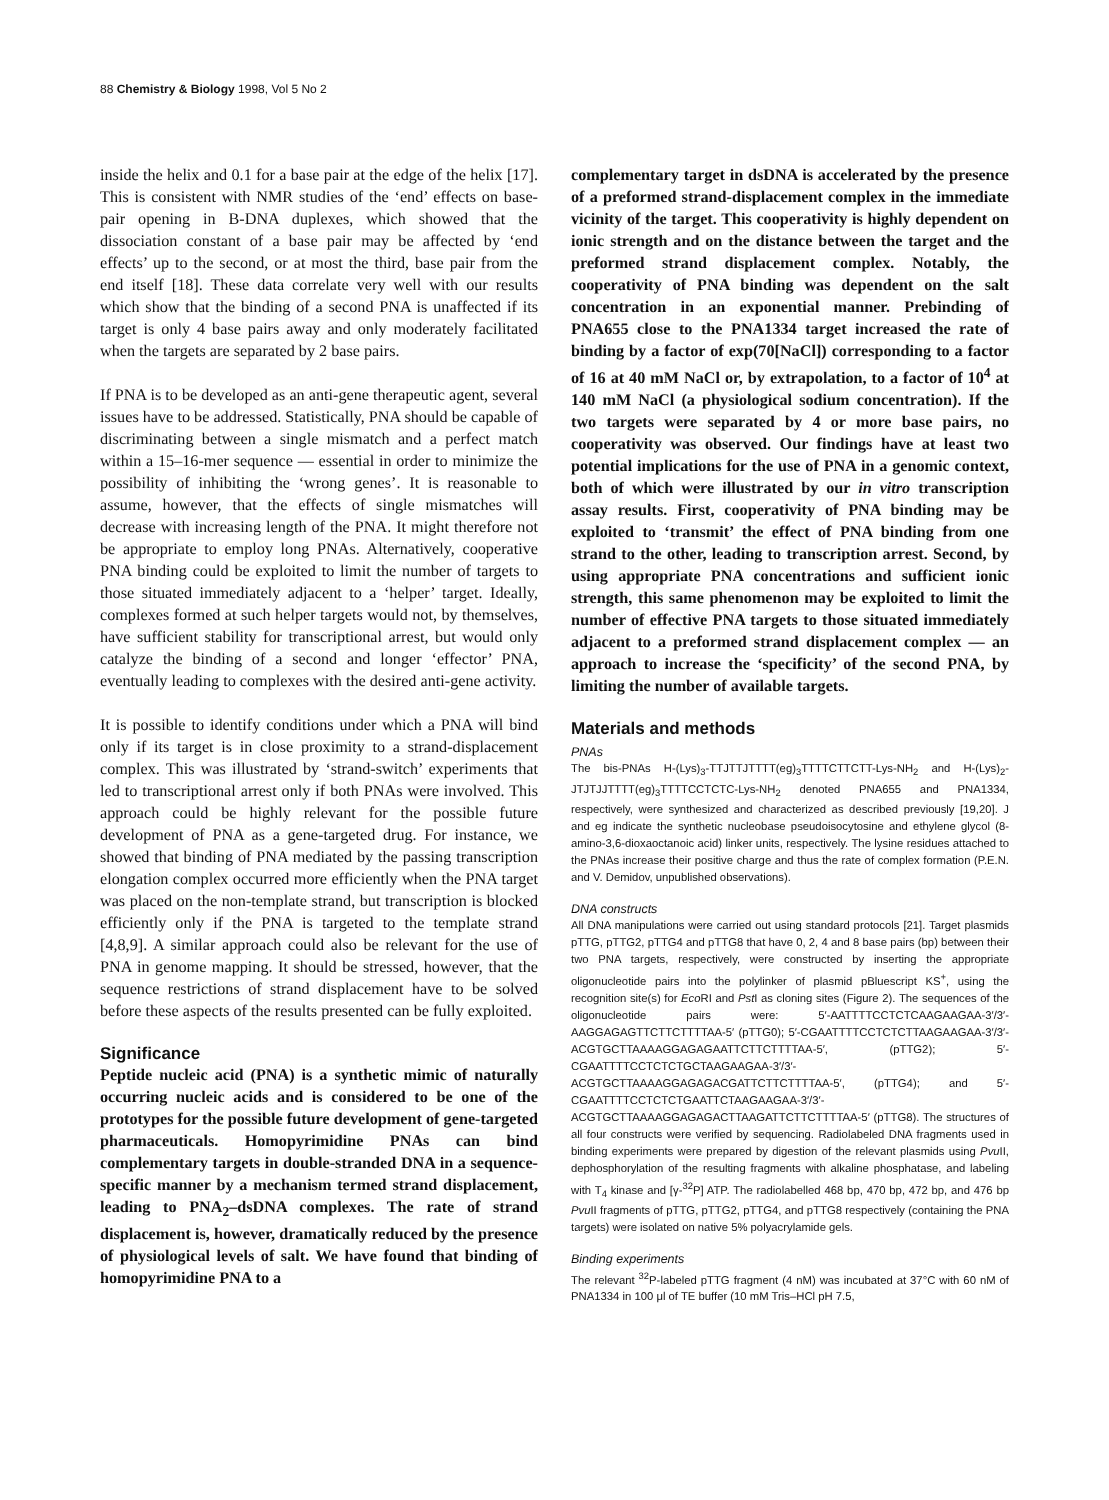88 Chemistry & Biology 1998, Vol 5 No 2
inside the helix and 0.1 for a base pair at the edge of the helix [17]. This is consistent with NMR studies of the ‘end’ effects on base-pair opening in B-DNA duplexes, which showed that the dissociation constant of a base pair may be affected by ‘end effects’ up to the second, or at most the third, base pair from the end itself [18]. These data correlate very well with our results which show that the binding of a second PNA is unaffected if its target is only 4 base pairs away and only moderately facilitated when the targets are separated by 2 base pairs.
If PNA is to be developed as an anti-gene therapeutic agent, several issues have to be addressed. Statistically, PNA should be capable of discriminating between a single mismatch and a perfect match within a 15–16-mer sequence — essential in order to minimize the possibility of inhibiting the ‘wrong genes’. It is reasonable to assume, however, that the effects of single mismatches will decrease with increasing length of the PNA. It might therefore not be appropriate to employ long PNAs. Alternatively, cooperative PNA binding could be exploited to limit the number of targets to those situated immediately adjacent to a ‘helper’ target. Ideally, complexes formed at such helper targets would not, by themselves, have sufficient stability for transcriptional arrest, but would only catalyze the binding of a second and longer ‘effector’ PNA, eventually leading to complexes with the desired anti-gene activity.
It is possible to identify conditions under which a PNA will bind only if its target is in close proximity to a strand-displacement complex. This was illustrated by ‘strand-switch’ experiments that led to transcriptional arrest only if both PNAs were involved. This approach could be highly relevant for the possible future development of PNA as a gene-targeted drug. For instance, we showed that binding of PNA mediated by the passing transcription elongation complex occurred more efficiently when the PNA target was placed on the non-template strand, but transcription is blocked efficiently only if the PNA is targeted to the template strand [4,8,9]. A similar approach could also be relevant for the use of PNA in genome mapping. It should be stressed, however, that the sequence restrictions of strand displacement have to be solved before these aspects of the results presented can be fully exploited.
Significance
Peptide nucleic acid (PNA) is a synthetic mimic of naturally occurring nucleic acids and is considered to be one of the prototypes for the possible future development of gene-targeted pharmaceuticals. Homopyrimidine PNAs can bind complementary targets in double-stranded DNA in a sequence-specific manner by a mechanism termed strand displacement, leading to PNA<sub>2</sub>–dsDNA complexes. The rate of strand displacement is, however, dramatically reduced by the presence of physiological levels of salt. We have found that binding of homopyrimidine PNA to a
complementary target in dsDNA is accelerated by the presence of a preformed strand-displacement complex in the immediate vicinity of the target. This cooperativity is highly dependent on ionic strength and on the distance between the target and the preformed strand displacement complex. Notably, the cooperativity of PNA binding was dependent on the salt concentration in an exponential manner. Prebinding of PNA655 close to the PNA1334 target increased the rate of binding by a factor of exp(70[NaCl]) corresponding to a factor of 16 at 40 mM NaCl or, by extrapolation, to a factor of 10<sup>4</sup> at 140 mM NaCl (a physiological sodium concentration). If the two targets were separated by 4 or more base pairs, no cooperativity was observed. Our findings have at least two potential implications for the use of PNA in a genomic context, both of which were illustrated by our in vitro transcription assay results. First, cooperativity of PNA binding may be exploited to ‘transmit’ the effect of PNA binding from one strand to the other, leading to transcription arrest. Second, by using appropriate PNA concentrations and sufficient ionic strength, this same phenomenon may be exploited to limit the number of effective PNA targets to those situated immediately adjacent to a preformed strand displacement complex — an approach to increase the ‘specificity’ of the second PNA, by limiting the number of available targets.
Materials and methods
PNAs
The bis-PNAs H-(Lys)<sub>3</sub>-TTJTTJTTTT(eg)<sub>3</sub>TTTTCTTCTT-Lys-NH<sub>2</sub> and H-(Lys)<sub>2</sub>-JTJTJJTTTT(eg)<sub>3</sub>TTTTCCTCTC-Lys-NH<sub>2</sub> denoted PNA655 and PNA1334, respectively, were synthesized and characterized as described previously [19,20]. J and eg indicate the synthetic nucleobase pseudoisocytosine and ethylene glycol (8-amino-3,6-dioxaoctanoic acid) linker units, respectively. The lysine residues attached to the PNAs increase their positive charge and thus the rate of complex formation (P.E.N. and V. Demidov, unpublished observations).
DNA constructs
All DNA manipulations were carried out using standard protocols [21]. Target plasmids pTTG, pTTG2, pTTG4 and pTTG8 that have 0, 2, 4 and 8 base pairs (bp) between their two PNA targets, respectively, were constructed by inserting the appropriate oligonucleotide pairs into the polylinker of plasmid pBluescript KS<sup>+</sup>, using the recognition site(s) for Eco RI and Pst I as cloning sites (Figure 2). The sequences of the oligonucleotide pairs were: 5′-AATTTTCCTCTCAAGAAGAA-3′/3′-AAGGAGAGTTCTTCTTTTAA-5′ (pTTG0); 5′-CGAATTTTCCTCTCTTAAGAAGAA-3′/3′-ACGTGCTTAAAAGGAGAGAATTCTTCTTTTAA-5′, (pTTG2); 5′-CGAATTTTCCTCTCTGCTAAGAAGAA-3′/3′-ACGTGCTTAAAAGGAGAGACGATTCTTCTTTTAA-5′, (pTTG4); and 5′-CGAATTTTCCTCTCTGAATTCTAAGAAGAA-3′/3′-ACGTGCTTAAAAGGAGAGACTTAAGATTCTTCTTTTAA-5′ (pTTG8). The structures of all four constructs were verified by sequencing. Radiolabeled DNA fragments used in binding experiments were prepared by digestion of the relevant plasmids using Pvu II, dephosphorylation of the resulting fragments with alkaline phosphatase, and labeling with T<sub>4</sub> kinase and [γ-<sup>32</sup>P] ATP. The radiolabelled 468 bp, 470 bp, 472 bp, and 476 bp Pvu II fragments of pTTG, pTTG2, pTTG4, and pTTG8 respectively (containing the PNA targets) were isolated on native 5% polyacrylamide gels.
Binding experiments
The relevant <sup>32</sup>P-labeled pTTG fragment (4 nM) was incubated at 37°C with 60 nM of PNA1334 in 100 μl of TE buffer (10 mM Tris–HCl pH 7.5,